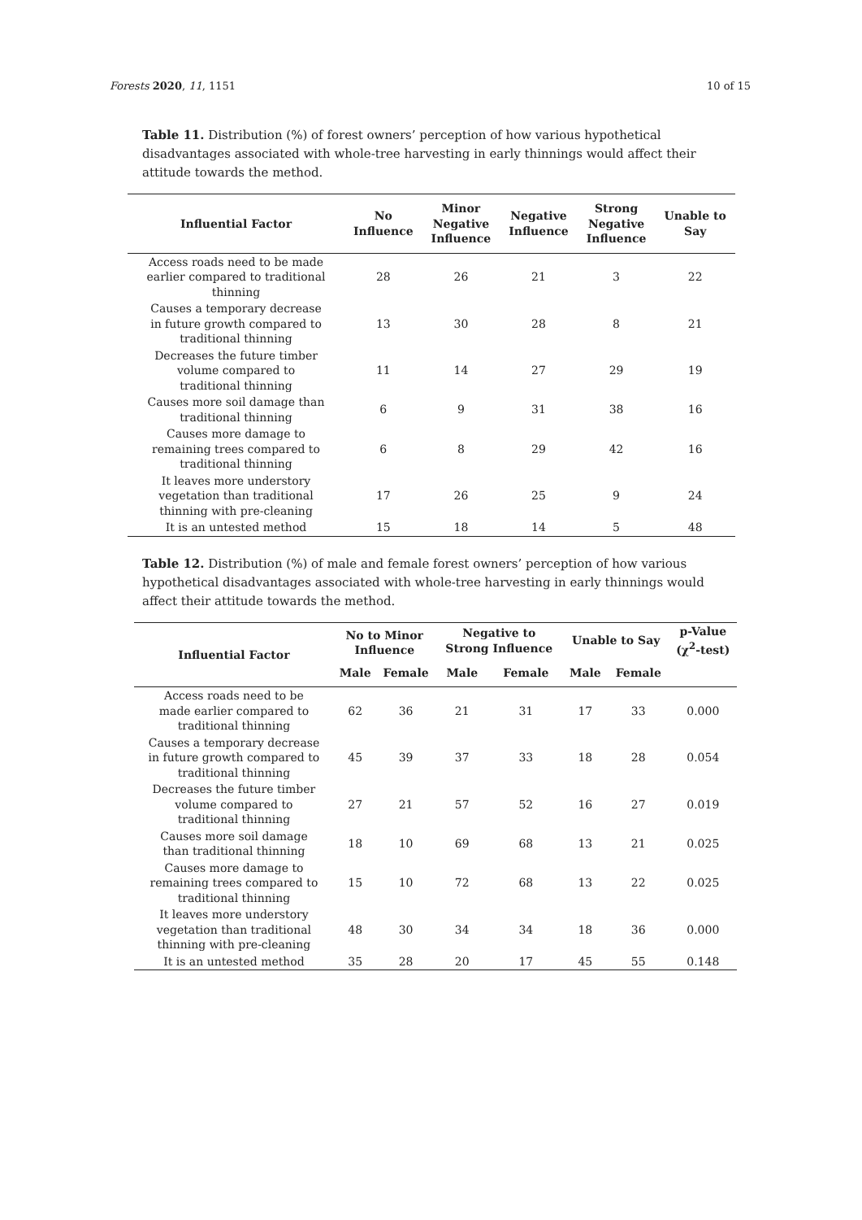Forests 2020, 11, 1151 10 of 15
Table 11. Distribution (%) of forest owners’ perception of how various hypothetical disadvantages associated with whole-tree harvesting in early thinnings would affect their attitude towards the method.
| Influential Factor | No Influence | Minor Negative Influence | Negative Influence | Strong Negative Influence | Unable to Say |
| --- | --- | --- | --- | --- | --- |
| Access roads need to be made earlier compared to traditional thinning | 28 | 26 | 21 | 3 | 22 |
| Causes a temporary decrease in future growth compared to traditional thinning | 13 | 30 | 28 | 8 | 21 |
| Decreases the future timber volume compared to traditional thinning | 11 | 14 | 27 | 29 | 19 |
| Causes more soil damage than traditional thinning | 6 | 9 | 31 | 38 | 16 |
| Causes more damage to remaining trees compared to traditional thinning | 6 | 8 | 29 | 42 | 16 |
| It leaves more understory vegetation than traditional thinning with pre-cleaning | 17 | 26 | 25 | 9 | 24 |
| It is an untested method | 15 | 18 | 14 | 5 | 48 |
Table 12. Distribution (%) of male and female forest owners’ perception of how various hypothetical disadvantages associated with whole-tree harvesting in early thinnings would affect their attitude towards the method.
| Influential Factor | No to Minor Influence | | Negative to Strong Influence | | Unable to Say | | p-Value (χ<sup>2</sup>-test) |
| --- | --- | --- | --- | --- | --- | --- | --- |
| | Male | Female | Male | Female | Male | Female | |
| Access roads need to be made earlier compared to traditional thinning | 62 | 36 | 21 | 31 | 17 | 33 | 0.000 |
| Causes a temporary decrease in future growth compared to traditional thinning | 45 | 39 | 37 | 33 | 18 | 28 | 0.054 |
| Decreases the future timber volume compared to traditional thinning | 27 | 21 | 57 | 52 | 16 | 27 | 0.019 |
| Causes more soil damage than traditional thinning | 18 | 10 | 69 | 68 | 13 | 21 | 0.025 |
| Causes more damage to remaining trees compared to traditional thinning | 15 | 10 | 72 | 68 | 13 | 22 | 0.025 |
| It leaves more understory vegetation than traditional thinning with pre-cleaning | 48 | 30 | 34 | 34 | 18 | 36 | 0.000 |
| It is an untested method | 35 | 28 | 20 | 17 | 45 | 55 | 0.148 |